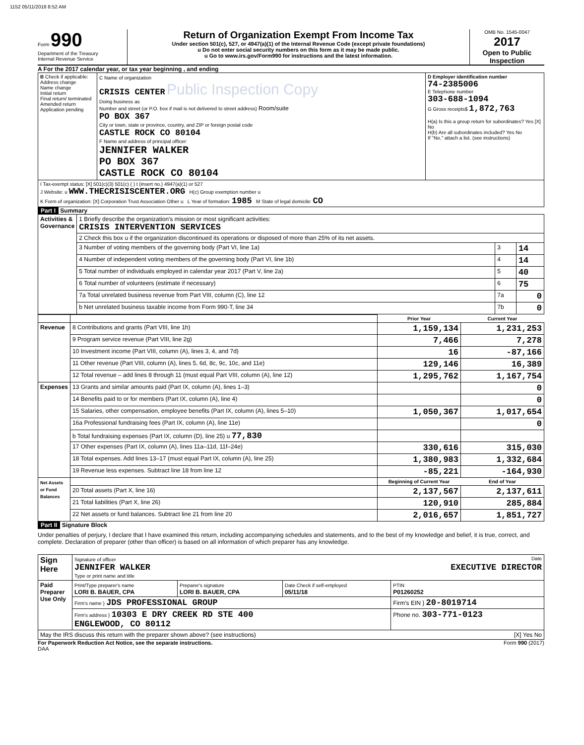1152 05/11/2018 8:52 AM
Form 990
Department of the Treasury
Internal Revenue Service
Return of Organization Exempt From Income Tax
Under section 501(c), 527, or 4947(a)(1) of the Internal Revenue Code (except private foundations)
u Do not enter social security numbers on this form as it may be made public.
u Go to www.irs.gov/Form990 for instructions and the latest information.
OMB No. 1545-0047
2017
Open to Public Inspection
A For the 2017 calendar year, or tax year beginning , and ending
| B Check if applicable: Address change Name change Initial return Final return/ terminated Amended return Application pending | C Name of organization CRISIS CENTER Public Inspection Copy Doing business as Number and street (or P.O. box if mail is not delivered to street address) Room/suite PO BOX 367 City or town, state or province, country, and ZIP or foreign postal code CASTLE ROCK CO 80104 F Name and address of principal officer: JENNIFER WALKER PO BOX 367 CASTLE ROCK CO 80104 | D Employer identification number 74-2385006 E Telephone number 303-688-1094 G Gross receipts$ 1,872,763 H(a) Is this a group return for subordinates? Yes [X] No H(b) Are all subordinates included? Yes No If "No," attach a list. (see instructions) |
| I Tax-exempt status: [X] 501(c)(3) 501(c) ( ) t (insert no.) 4947(a)(1) or 527 J Website: u WWW.THECRISISCENTER.ORG H(c) Group exemption number u K Form of organization: [X] Corporation Trust Association Other u L Year of formation: 1985 M State of legal domicile: CO | | |
Part I Summary
| Activities & Governance | 1 Briefly describe the organization's mission or most significant activities: CRISIS INTERVENTION SERVICES | | |
| | 2 Check this box u if the organization discontinued its operations or disposed of more than 25% of its net assets. | | |
| | 3 Number of voting members of the governing body (Part VI, line 1a) | 3 | 14 |
| | 4 Number of independent voting members of the governing body (Part VI, line 1b) | 4 | 14 |
| | 5 Total number of individuals employed in calendar year 2017 (Part V, line 2a) | 5 | 40 |
| | 6 Total number of volunteers (estimate if necessary) | 6 | 75 |
| | 7a Total unrelated business revenue from Part VIII, column (C), line 12 | 7a | 0 |
| | b Net unrelated business taxable income from Form 990-T, line 34 | 7b | 0 |
| | | Prior Year | Current Year |
| Revenue | 8 Contributions and grants (Part VIII, line 1h) | 1,159,134 | 1,231,253 |
| | 9 Program service revenue (Part VIII, line 2g) | 7,466 | 7,278 |
| | 10 Investment income (Part VIII, column (A), lines 3, 4, and 7d) | 16 | -87,166 |
| | 11 Other revenue (Part VIII, column (A), lines 5, 6d, 8c, 9c, 10c, and 11e) | 129,146 | 16,389 |
| | 12 Total revenue – add lines 8 through 11 (must equal Part VIII, column (A), line 12) | 1,295,762 | 1,167,754 |
| Expenses | 13 Grants and similar amounts paid (Part IX, column (A), lines 1–3) | | 0 |
| | 14 Benefits paid to or for members (Part IX, column (A), line 4) | | 0 |
| | 15 Salaries, other compensation, employee benefits (Part IX, column (A), lines 5–10) | 1,050,367 | 1,017,654 |
| | 16a Professional fundraising fees (Part IX, column (A), line 11e) | | 0 |
| | b Total fundraising expenses (Part IX, column (D), line 25) u 77,830 | | |
| | 17 Other expenses (Part IX, column (A), lines 11a–11d, 11f–24e) | 330,616 | 315,030 |
| | 18 Total expenses. Add lines 13–17 (must equal Part IX, column (A), line 25) | 1,380,983 | 1,332,684 |
| | 19 Revenue less expenses. Subtract line 18 from line 12 | -85,221 | -164,930 |
| Net Assets or Fund Balances | | Beginning of Current Year | End of Year |
| | 20 Total assets (Part X, line 16) | 2,137,567 | 2,137,611 |
| | 21 Total liabilities (Part X, line 26) | 120,910 | 285,884 |
| | 22 Net assets or fund balances. Subtract line 21 from line 20 | 2,016,657 | 1,851,727 |
Part II Signature Block
Under penalties of perjury, I declare that I have examined this return, including accompanying schedules and statements, and to the best of my knowledge and belief, it is true, correct, and complete. Declaration of preparer (other than officer) is based on all information of which preparer has any knowledge.
| Sign Here | Signature of officer Date JENNIFER WALKER EXECUTIVE DIRECTOR Type or print name and title | | | |
| Paid Preparer Use Only | Print/Type preparer's name LORI B. BAUER, CPA | Preparer's signature LORI B. BAUER, CPA | Date Check if self-employed 05/11/18 | PTIN P01260252 |
| | Firm's name } JDS PROFESSIONAL GROUP | | | Firm's EIN } 20-8019714 |
| | Firm's address } 10303 E DRY CREEK RD STE 400 ENGLEWOOD, CO 80112 | | | Phone no. 303-771-0123 |
| May the IRS discuss this return with the preparer shown above? (see instructions) [X] Yes No | | | | |
For Paperwork Reduction Act Notice, see the separate instructions. Form 990 (2017)
DAA